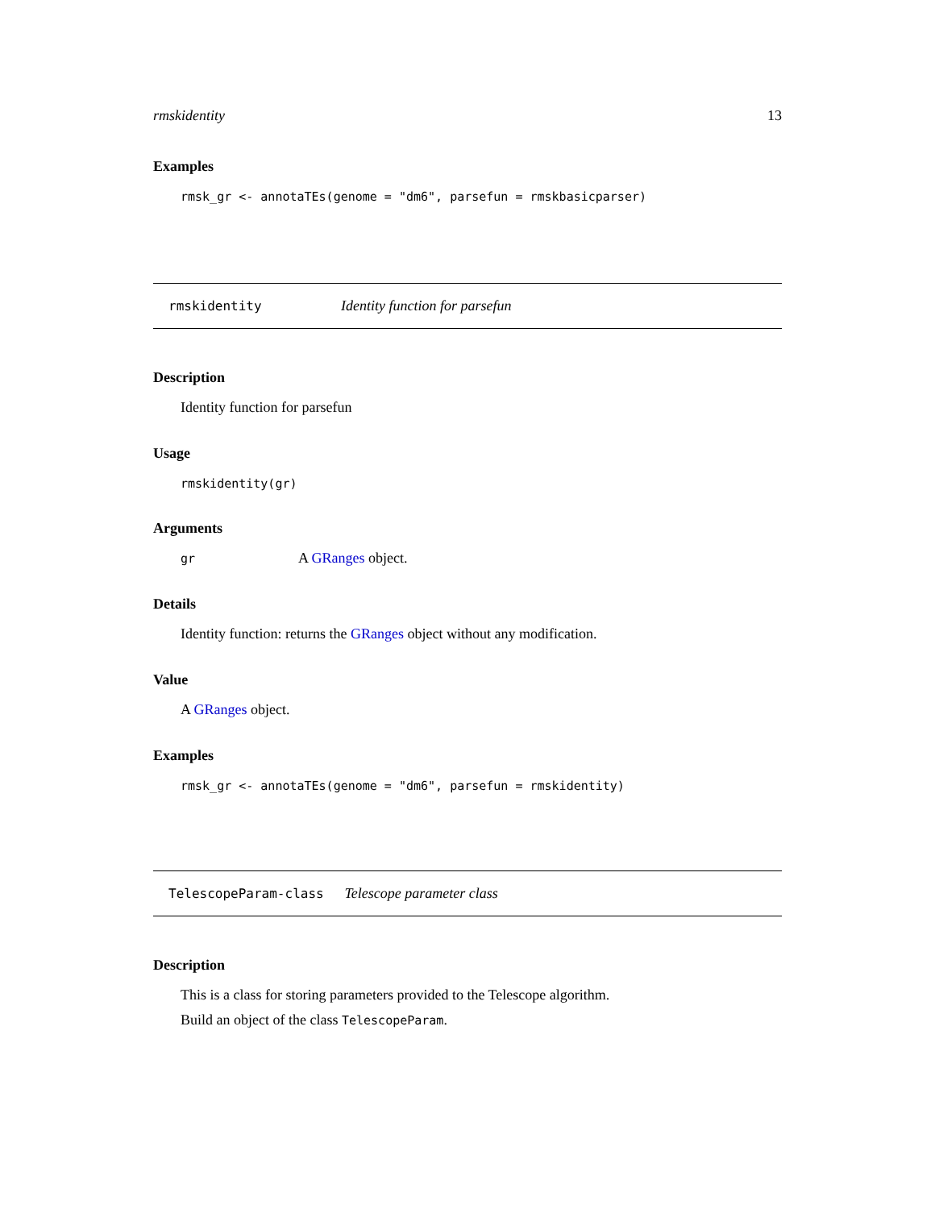rmskidentity 13
Examples
rmsk_gr <- annotaTEs(genome = "dm6", parsefun = rmskbasicparser)
rmskidentity Identity function for parsefun
Description
Identity function for parsefun
Usage
rmskidentity(gr)
Arguments
gr A GRanges object.
Details
Identity function: returns the GRanges object without any modification.
Value
A GRanges object.
Examples
rmsk_gr <- annotaTEs(genome = "dm6", parsefun = rmskidentity)
TelescopeParam-class Telescope parameter class
Description
This is a class for storing parameters provided to the Telescope algorithm.
Build an object of the class TelescopeParam.